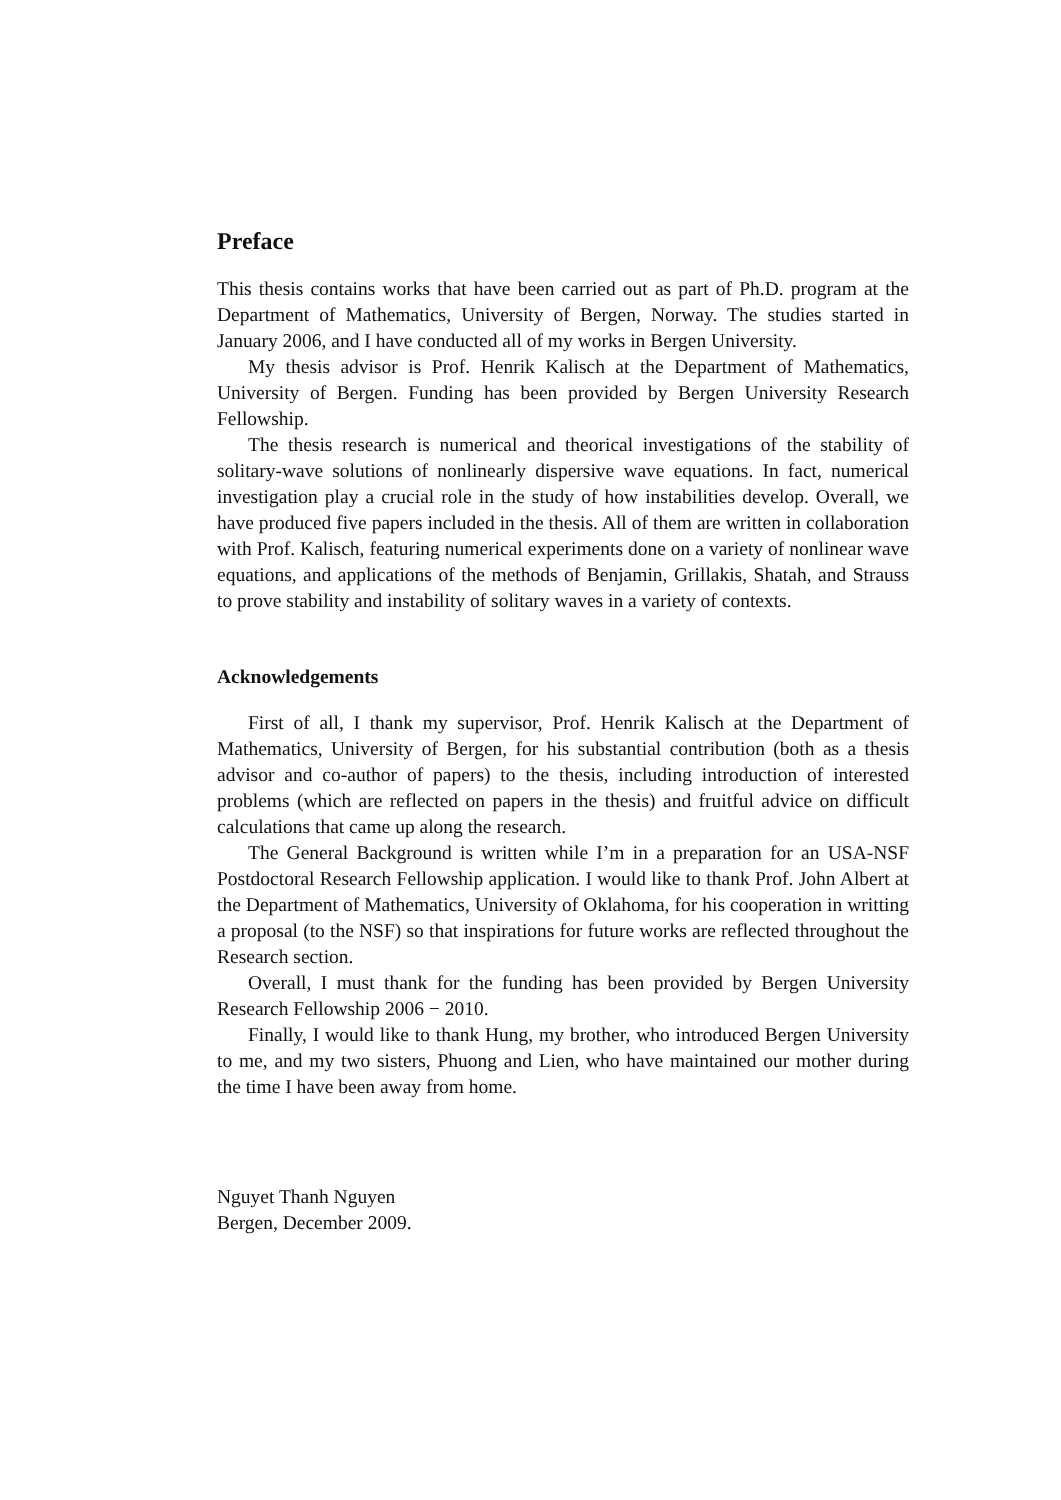Preface
This thesis contains works that have been carried out as part of Ph.D. program at the Department of Mathematics, University of Bergen, Norway. The studies started in January 2006, and I have conducted all of my works in Bergen University.
My thesis advisor is Prof. Henrik Kalisch at the Department of Mathematics, University of Bergen. Funding has been provided by Bergen University Research Fellowship.
The thesis research is numerical and theorical investigations of the stability of solitary-wave solutions of nonlinearly dispersive wave equations. In fact, numerical investigation play a crucial role in the study of how instabilities develop. Overall, we have produced five papers included in the thesis. All of them are written in collaboration with Prof. Kalisch, featuring numerical experiments done on a variety of nonlinear wave equations, and applications of the methods of Benjamin, Grillakis, Shatah, and Strauss to prove stability and instability of solitary waves in a variety of contexts.
Acknowledgements
First of all, I thank my supervisor, Prof. Henrik Kalisch at the Department of Mathematics, University of Bergen, for his substantial contribution (both as a thesis advisor and co-author of papers) to the thesis, including introduction of interested problems (which are reflected on papers in the thesis) and fruitful advice on difficult calculations that came up along the research.
The General Background is written while I’m in a preparation for an USA-NSF Postdoctoral Research Fellowship application. I would like to thank Prof. John Albert at the Department of Mathematics, University of Oklahoma, for his cooperation in writting a proposal (to the NSF) so that inspirations for future works are reflected throughout the Research section.
Overall, I must thank for the funding has been provided by Bergen University Research Fellowship 2006 − 2010.
Finally, I would like to thank Hung, my brother, who introduced Bergen University to me, and my two sisters, Phuong and Lien, who have maintained our mother during the time I have been away from home.
Nguyet Thanh Nguyen
Bergen, December 2009.